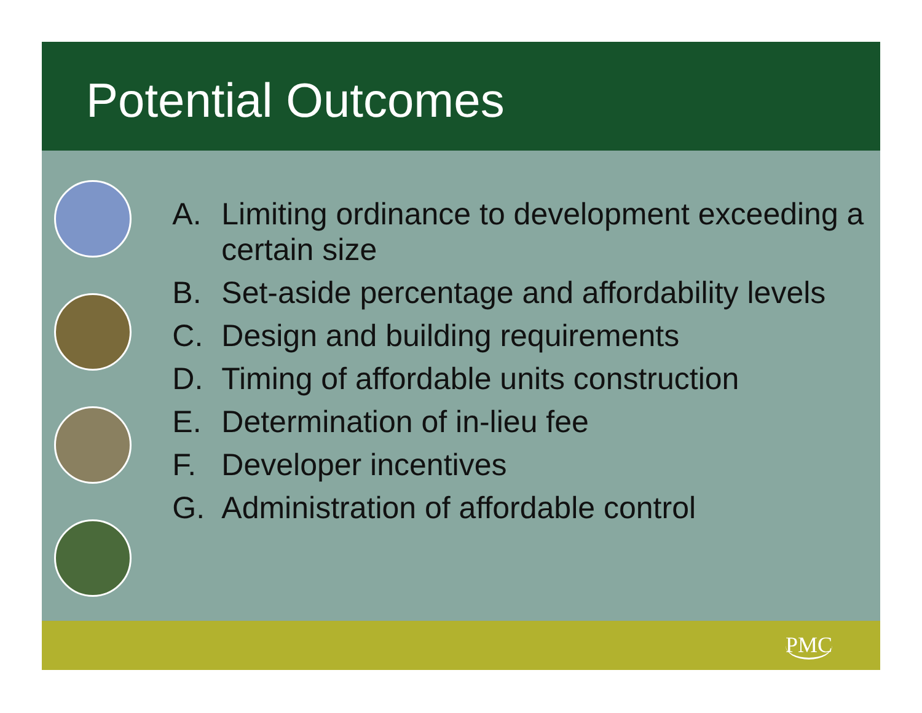Potential Outcomes
A. Limiting ordinance to development exceeding a certain size
B. Set-aside percentage and affordability levels
C. Design and building requirements
D. Timing of affordable units construction
E. Determination of in-lieu fee
F. Developer incentives
G. Administration of affordable control
PMC